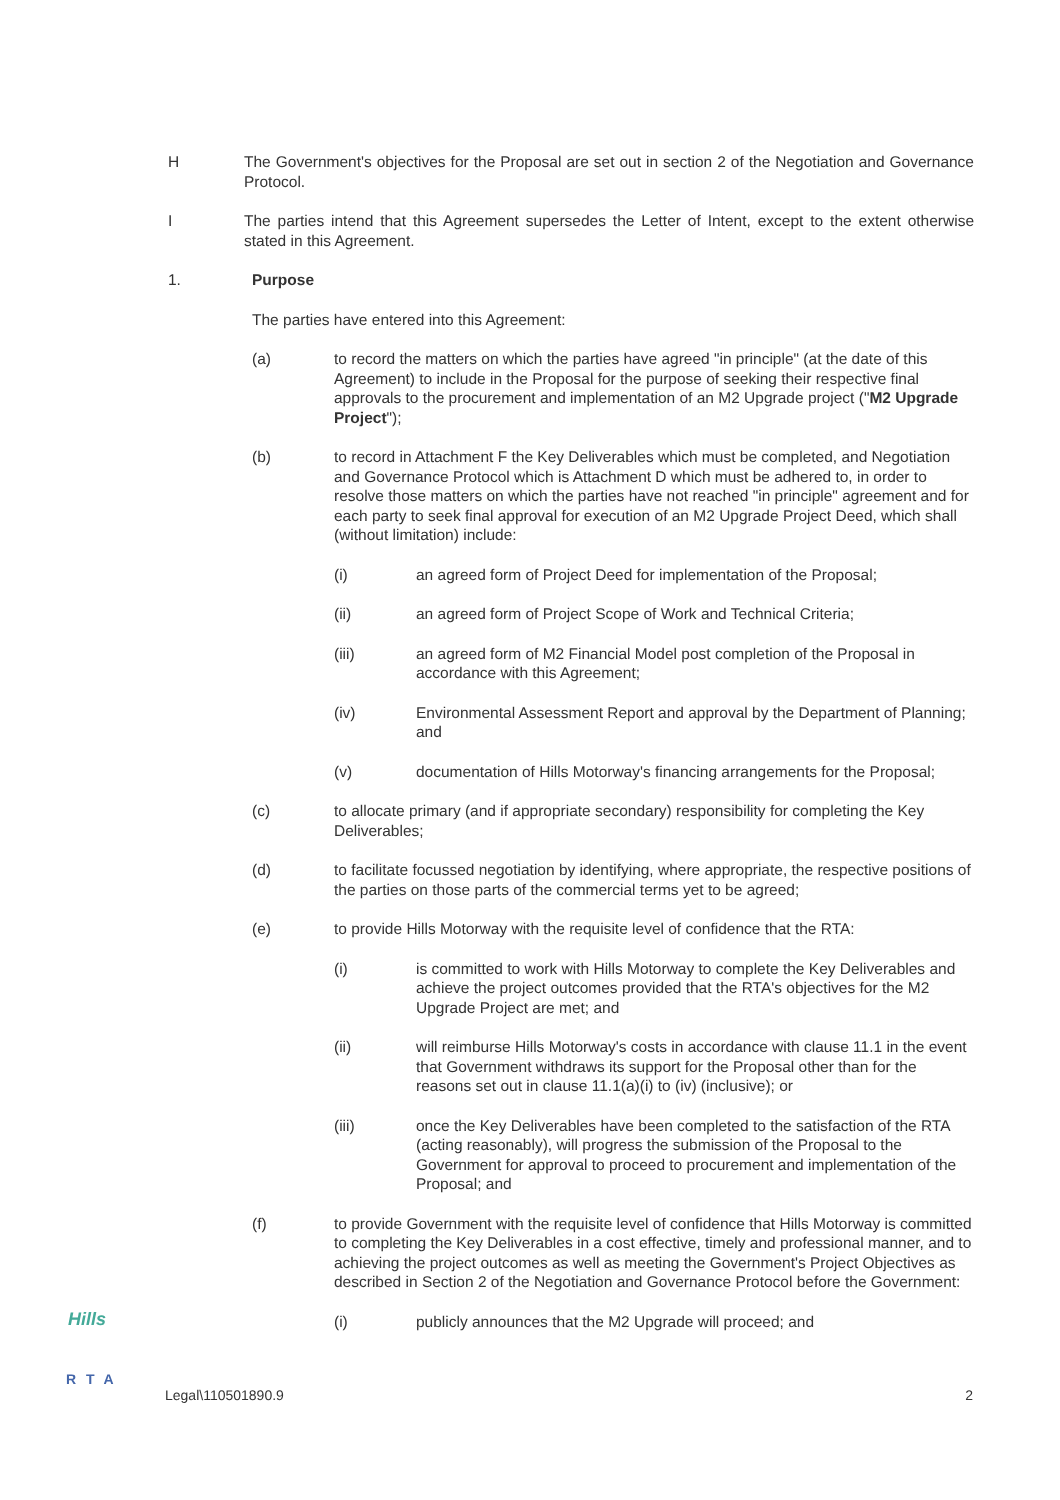H The Government's objectives for the Proposal are set out in section 2 of the Negotiation and Governance Protocol.
I The parties intend that this Agreement supersedes the Letter of Intent, except to the extent otherwise stated in this Agreement.
1. Purpose
The parties have entered into this Agreement:
(a) to record the matters on which the parties have agreed "in principle" (at the date of this Agreement) to include in the Proposal for the purpose of seeking their respective final approvals to the procurement and implementation of an M2 Upgrade project ("M2 Upgrade Project");
(b) to record in Attachment F the Key Deliverables which must be completed, and Negotiation and Governance Protocol which is Attachment D which must be adhered to, in order to resolve those matters on which the parties have not reached "in principle" agreement and for each party to seek final approval for execution of an M2 Upgrade Project Deed, which shall (without limitation) include:
(i) an agreed form of Project Deed for implementation of the Proposal;
(ii) an agreed form of Project Scope of Work and Technical Criteria;
(iii) an agreed form of M2 Financial Model post completion of the Proposal in accordance with this Agreement;
(iv) Environmental Assessment Report and approval by the Department of Planning; and
(v) documentation of Hills Motorway's financing arrangements for the Proposal;
(c) to allocate primary (and if appropriate secondary) responsibility for completing the Key Deliverables;
(d) to facilitate focussed negotiation by identifying, where appropriate, the respective positions of the parties on those parts of the commercial terms yet to be agreed;
(e) to provide Hills Motorway with the requisite level of confidence that the RTA:
(i) is committed to work with Hills Motorway to complete the Key Deliverables and achieve the project outcomes provided that the RTA's objectives for the M2 Upgrade Project are met; and
(ii) will reimburse Hills Motorway's costs in accordance with clause 11.1 in the event that Government withdraws its support for the Proposal other than for the reasons set out in clause 11.1(a)(i) to (iv) (inclusive); or
(iii) once the Key Deliverables have been completed to the satisfaction of the RTA (acting reasonably), will progress the submission of the Proposal to the Government for approval to proceed to procurement and implementation of the Proposal; and
(f) to provide Government with the requisite level of confidence that Hills Motorway is committed to completing the Key Deliverables in a cost effective, timely and professional manner, and to achieving the project outcomes as well as meeting the Government's Project Objectives as described in Section 2 of the Negotiation and Governance Protocol before the Government:
(i) publicly announces that the M2 Upgrade will proceed; and
Hills
RTA
Legal\110501890.9 2